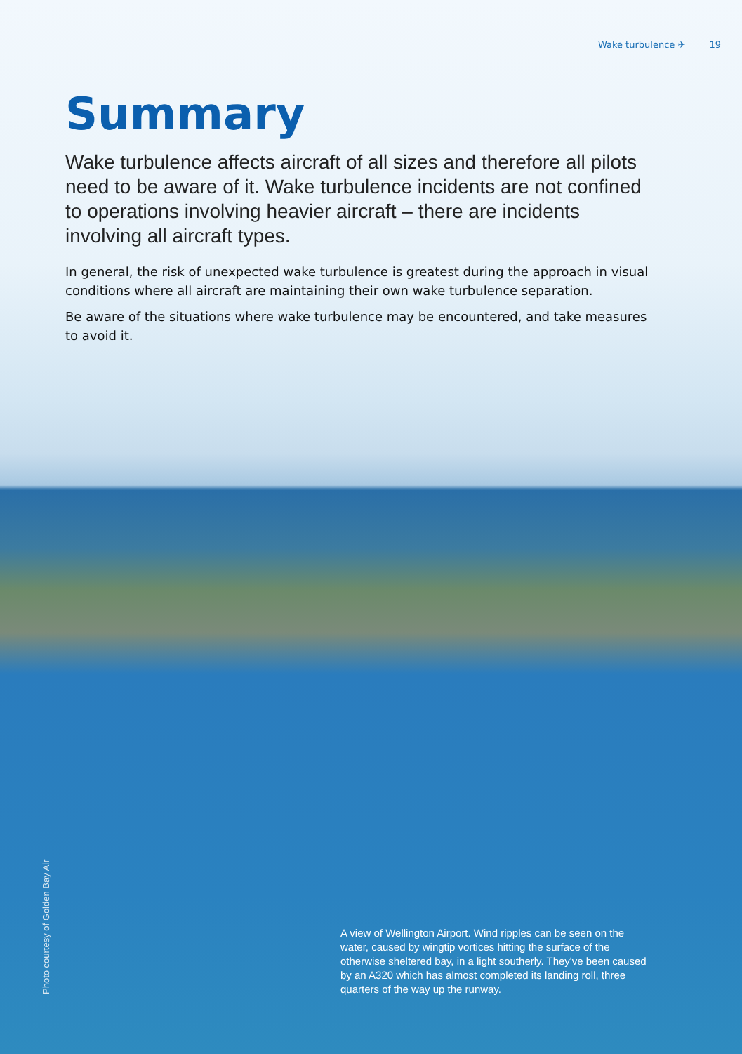Wake turbulence ✈ 19
Summary
Wake turbulence affects aircraft of all sizes and therefore all pilots need to be aware of it. Wake turbulence incidents are not confined to operations involving heavier aircraft – there are incidents involving all aircraft types.
In general, the risk of unexpected wake turbulence is greatest during the approach in visual conditions where all aircraft are maintaining their own wake turbulence separation.
Be aware of the situations where wake turbulence may be encountered, and take measures to avoid it.
Photo courtesy of Golden Bay Air
A view of Wellington Airport. Wind ripples can be seen on the water, caused by wingtip vortices hitting the surface of the otherwise sheltered bay, in a light southerly. They've been caused by an A320 which has almost completed its landing roll, three quarters of the way up the runway.